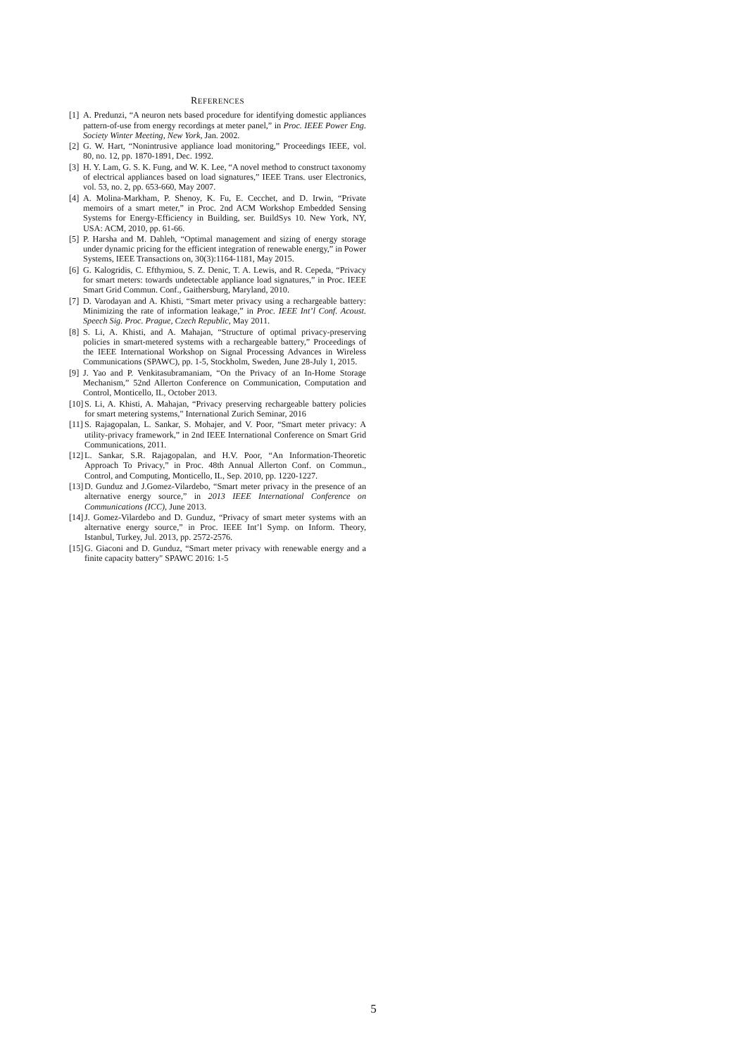REFERENCES
[1] A. Predunzi, “A neuron nets based procedure for identifying domestic appliances pattern-of-use from energy recordings at meter panel,” in Proc. IEEE Power Eng. Society Winter Meeting, New York, Jan. 2002.
[2] G. W. Hart, “Nonintrusive appliance load monitoring,” Proceedings IEEE, vol. 80, no. 12, pp. 1870-1891, Dec. 1992.
[3] H. Y. Lam, G. S. K. Fung, and W. K. Lee, “A novel method to construct taxonomy of electrical appliances based on load signatures,” IEEE Trans. user Electronics, vol. 53, no. 2, pp. 653-660, May 2007.
[4] A. Molina-Markham, P. Shenoy, K. Fu, E. Cecchet, and D. Irwin, “Private memoirs of a smart meter,” in Proc. 2nd ACM Workshop Embedded Sensing Systems for Energy-Efficiency in Building, ser. BuildSys 10. New York, NY, USA: ACM, 2010, pp. 61-66.
[5] P. Harsha and M. Dahleh, “Optimal management and sizing of energy storage under dynamic pricing for the efficient integration of renewable energy,” in Power Systems, IEEE Transactions on, 30(3):1164-1181, May 2015.
[6] G. Kalogridis, C. Efthymiou, S. Z. Denic, T. A. Lewis, and R. Cepeda, “Privacy for smart meters: towards undetectable appliance load signatures,” in Proc. IEEE Smart Grid Commun. Conf., Gaithersburg, Maryland, 2010.
[7] D. Varodayan and A. Khisti, “Smart meter privacy using a rechargeable battery: Minimizing the rate of information leakage,” in Proc. IEEE Int’l Conf. Acoust. Speech Sig. Proc. Prague, Czech Republic, May 2011.
[8] S. Li, A. Khisti, and A. Mahajan, “Structure of optimal privacy-preserving policies in smart-metered systems with a rechargeable battery,” Proceedings of the IEEE International Workshop on Signal Processing Advances in Wireless Communications (SPAWC), pp. 1-5, Stockholm, Sweden, June 28-July 1, 2015.
[9] J. Yao and P. Venkitasubramaniam, “On the Privacy of an In-Home Storage Mechanism,” 52nd Allerton Conference on Communication, Computation and Control, Monticello, IL, October 2013.
[10] S. Li, A. Khisti, A. Mahajan, “Privacy preserving rechargeable battery policies for smart metering systems," International Zurich Seminar, 2016
[11] S. Rajagopalan, L. Sankar, S. Mohajer, and V. Poor, “Smart meter privacy: A utility-privacy framework,” in 2nd IEEE International Conference on Smart Grid Communications, 2011.
[12] L. Sankar, S.R. Rajagopalan, and H.V. Poor, “An Information-Theoretic Approach To Privacy,” in Proc. 48th Annual Allerton Conf. on Commun., Control, and Computing, Monticello, IL, Sep. 2010, pp. 1220-1227.
[13] D. Gunduz and J.Gomez-Vilardebo, “Smart meter privacy in the presence of an alternative energy source,” in 2013 IEEE International Conference on Communications (ICC), June 2013.
[14] J. Gomez-Vilardebo and D. Gunduz, “Privacy of smart meter systems with an alternative energy source,” in Proc. IEEE Int’l Symp. on Inform. Theory, Istanbul, Turkey, Jul. 2013, pp. 2572-2576.
[15] G. Giaconi and D. Gunduz, “Smart meter privacy with renewable energy and a finite capacity battery" SPAWC 2016: 1-5
5